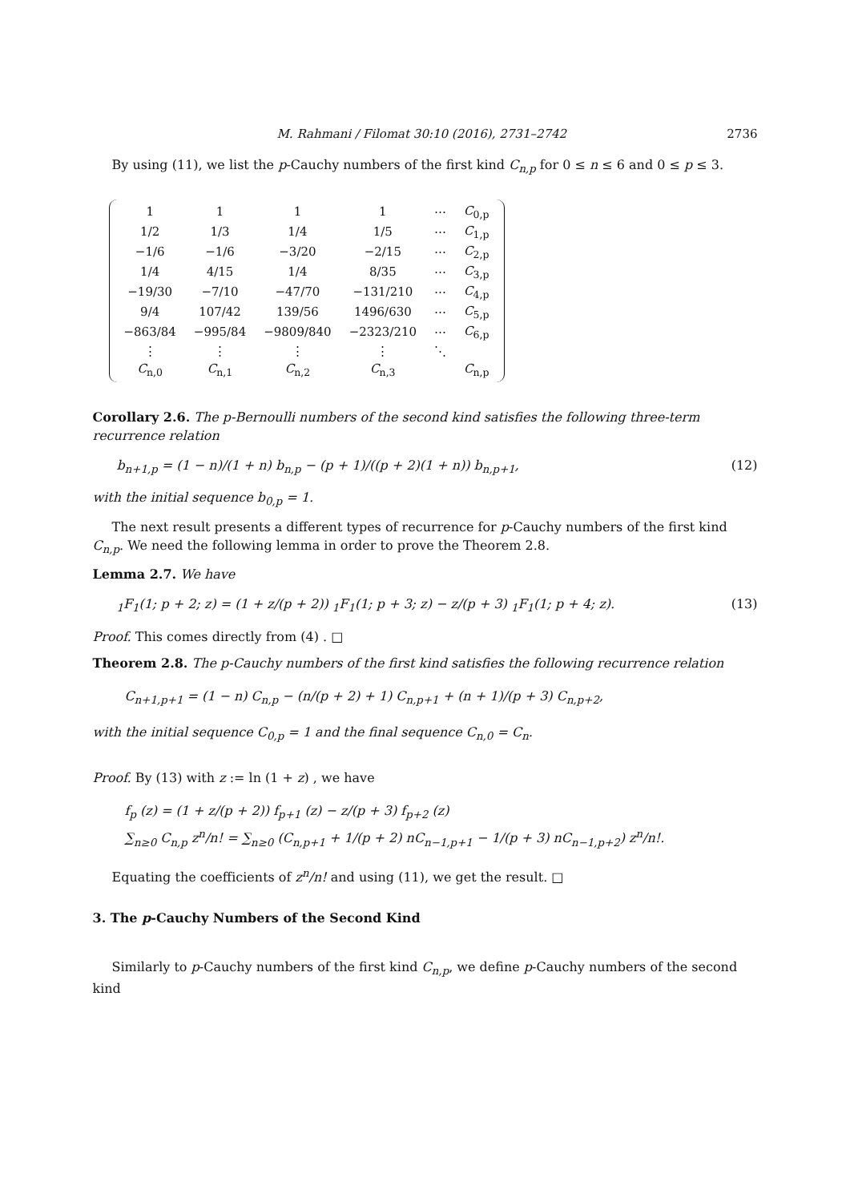M. Rahmani / Filomat 30:10 (2016), 2731–2742 2736
By using (11), we list the p-Cauchy numbers of the first kind C<sub>n,p</sub> for 0 ≤ n ≤ 6 and 0 ≤ p ≤ 3.
| 1 | 1 | 1 | 1 | ⋯ | C<sub>0,p</sub> |
| 1/2 | 1/3 | 1/4 | 1/5 | ⋯ | C<sub>1,p</sub> |
| −1/6 | −1/6 | −3/20 | −2/15 | ⋯ | C<sub>2,p</sub> |
| 1/4 | 4/15 | 1/4 | 8/35 | ⋯ | C<sub>3,p</sub> |
| −19/30 | −7/10 | −47/70 | −131/210 | ⋯ | C<sub>4,p</sub> |
| 9/4 | 107/42 | 139/56 | 1496/630 | ⋯ | C<sub>5,p</sub> |
| −863/84 | −995/84 | −9809/840 | −2323/210 | ⋯ | C<sub>6,p</sub> |
| ⋮ | ⋮ | ⋮ | ⋮ | ⋱ | |
| C<sub>n,0</sub> | C<sub>n,1</sub> | C<sub>n,2</sub> | C<sub>n,3</sub> | | C<sub>n,p</sub> |
Corollary 2.6. The p-Bernoulli numbers of the second kind satisfies the following three-term recurrence relation
b<sub>n+1,p</sub> = (1 − n)/(1 + n) b<sub>n,p</sub> − (p + 1)/((p + 2)(1 + n)) b<sub>n,p+1</sub>, (12)
with the initial sequence b<sub>0,p</sub> = 1.
The next result presents a different types of recurrence for p-Cauchy numbers of the first kind C<sub>n,p</sub>. We need the following lemma in order to prove the Theorem 2.8.
Lemma 2.7. We have
<sub>1</sub>F<sub>1</sub>(1; p + 2; z) = (1 + z/(p + 2)) <sub>1</sub>F<sub>1</sub>(1; p + 3; z) − z/(p + 3) <sub>1</sub>F<sub>1</sub>(1; p + 4; z). (13)
Proof. This comes directly from (4) . □
Theorem 2.8. The p-Cauchy numbers of the first kind satisfies the following recurrence relation
C<sub>n+1,p+1</sub> = (1 − n) C<sub>n,p</sub> − (n/(p + 2) + 1) C<sub>n,p+1</sub> + (n + 1)/(p + 3) C<sub>n,p+2</sub>,
with the initial sequence C<sub>0,p</sub> = 1 and the final sequence C<sub>n,0</sub> = C<sub>n</sub>.
Proof. By (13) with z := ln (1 + z) , we have
f<sub>p</sub> (z) = (1 + z/(p + 2)) f<sub>p+1</sub> (z) − z/(p + 3) f<sub>p+2</sub> (z)
∑<sub>n≥0</sub> C<sub>n,p</sub> z<sup>n</sup>/n! = ∑<sub>n≥0</sub> (C<sub>n,p+1</sub> + 1/(p + 2) nC<sub>n−1,p+1</sub> − 1/(p + 3) nC<sub>n−1,p+2</sub>) z<sup>n</sup>/n!.
Equating the coefficients of z<sup>n</sup>/n! and using (11), we get the result. □
3. The p-Cauchy Numbers of the Second Kind
Similarly to p-Cauchy numbers of the first kind C<sub>n,p</sub>, we define p-Cauchy numbers of the second kind